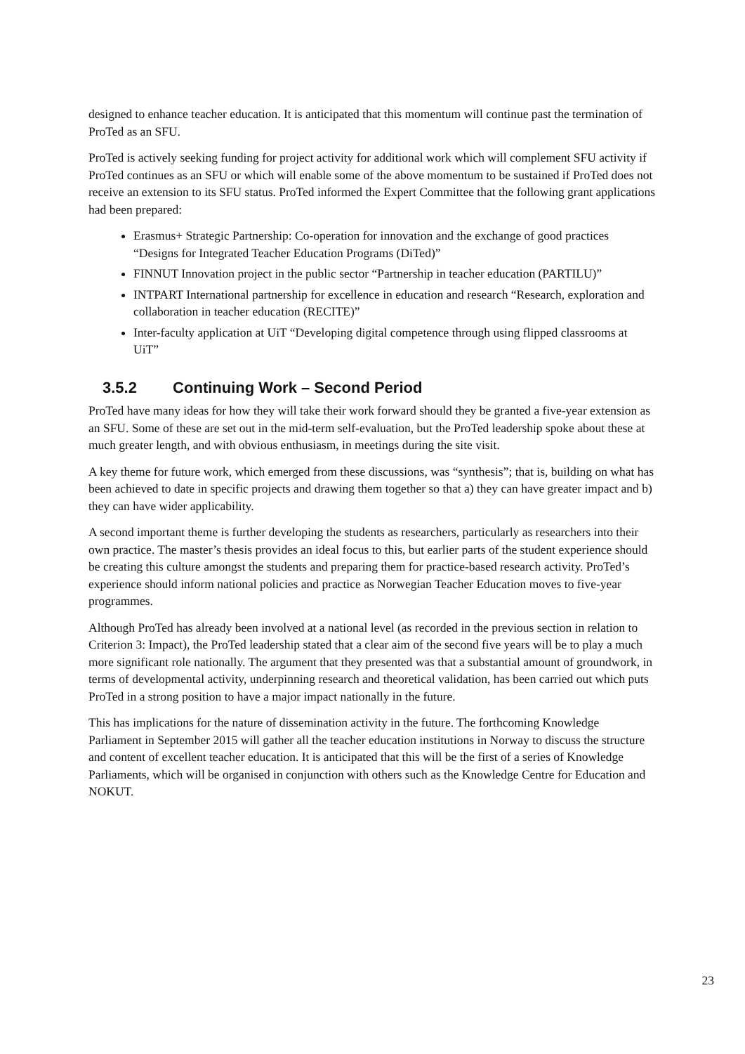designed to enhance teacher education. It is anticipated that this momentum will continue past the termination of ProTed as an SFU.
ProTed is actively seeking funding for project activity for additional work which will complement SFU activity if ProTed continues as an SFU or which will enable some of the above momentum to be sustained if ProTed does not receive an extension to its SFU status. ProTed informed the Expert Committee that the following grant applications had been prepared:
Erasmus+ Strategic Partnership: Co-operation for innovation and the exchange of good practices “Designs for Integrated Teacher Education Programs (DiTed)”
FINNUT Innovation project in the public sector “Partnership in teacher education (PARTILU)”
INTPART International partnership for excellence in education and research “Research, exploration and collaboration in teacher education (RECITE)”
Inter-faculty application at UiT “Developing digital competence through using flipped classrooms at UiT”
3.5.2 Continuing Work – Second Period
ProTed have many ideas for how they will take their work forward should they be granted a five-year extension as an SFU. Some of these are set out in the mid-term self-evaluation, but the ProTed leadership spoke about these at much greater length, and with obvious enthusiasm, in meetings during the site visit.
A key theme for future work, which emerged from these discussions, was “synthesis”; that is, building on what has been achieved to date in specific projects and drawing them together so that a) they can have greater impact and b) they can have wider applicability.
A second important theme is further developing the students as researchers, particularly as researchers into their own practice. The master’s thesis provides an ideal focus to this, but earlier parts of the student experience should be creating this culture amongst the students and preparing them for practice-based research activity. ProTed’s experience should inform national policies and practice as Norwegian Teacher Education moves to five-year programmes.
Although ProTed has already been involved at a national level (as recorded in the previous section in relation to Criterion 3: Impact), the ProTed leadership stated that a clear aim of the second five years will be to play a much more significant role nationally. The argument that they presented was that a substantial amount of groundwork, in terms of developmental activity, underpinning research and theoretical validation, has been carried out which puts ProTed in a strong position to have a major impact nationally in the future.
This has implications for the nature of dissemination activity in the future. The forthcoming Knowledge Parliament in September 2015 will gather all the teacher education institutions in Norway to discuss the structure and content of excellent teacher education. It is anticipated that this will be the first of a series of Knowledge Parliaments, which will be organised in conjunction with others such as the Knowledge Centre for Education and NOKUT.
23